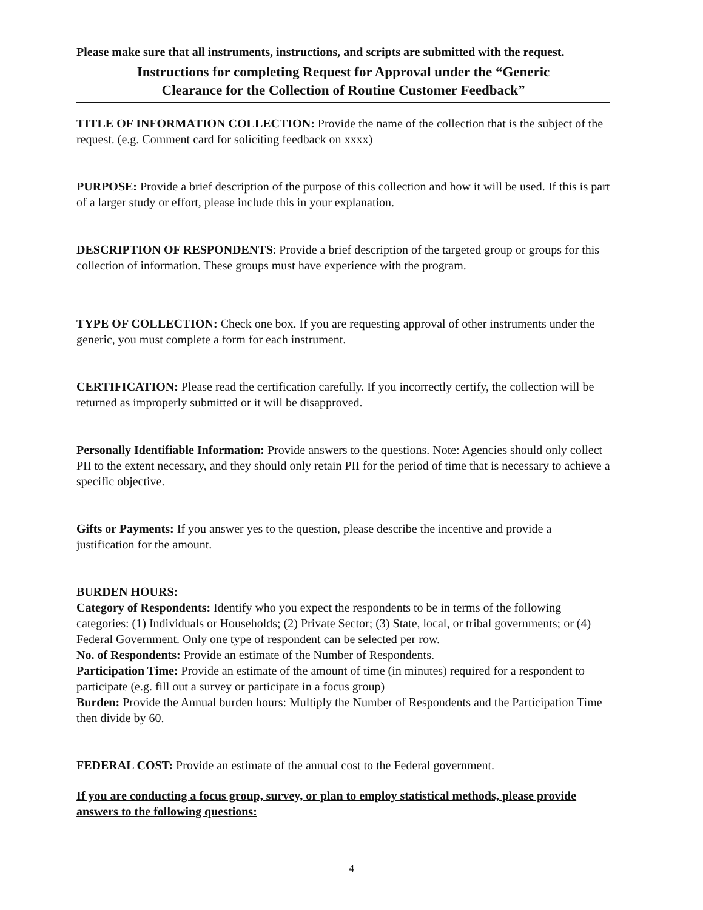Please make sure that all instruments, instructions, and scripts are submitted with the request.
Instructions for completing Request for Approval under the “Generic
Clearance for the Collection of Routine Customer Feedback”
TITLE OF INFORMATION COLLECTION: Provide the name of the collection that is the subject of the request. (e.g. Comment card for soliciting feedback on xxxx)
PURPOSE: Provide a brief description of the purpose of this collection and how it will be used. If this is part of a larger study or effort, please include this in your explanation.
DESCRIPTION OF RESPONDENTS: Provide a brief description of the targeted group or groups for this collection of information. These groups must have experience with the program.
TYPE OF COLLECTION: Check one box. If you are requesting approval of other instruments under the generic, you must complete a form for each instrument.
CERTIFICATION: Please read the certification carefully. If you incorrectly certify, the collection will be returned as improperly submitted or it will be disapproved.
Personally Identifiable Information: Provide answers to the questions. Note: Agencies should only collect PII to the extent necessary, and they should only retain PII for the period of time that is necessary to achieve a specific objective.
Gifts or Payments: If you answer yes to the question, please describe the incentive and provide a justification for the amount.
BURDEN HOURS:
Category of Respondents: Identify who you expect the respondents to be in terms of the following categories: (1) Individuals or Households; (2) Private Sector; (3) State, local, or tribal governments; or (4) Federal Government. Only one type of respondent can be selected per row.
No. of Respondents: Provide an estimate of the Number of Respondents.
Participation Time: Provide an estimate of the amount of time (in minutes) required for a respondent to participate (e.g. fill out a survey or participate in a focus group)
Burden: Provide the Annual burden hours: Multiply the Number of Respondents and the Participation Time then divide by 60.
FEDERAL COST: Provide an estimate of the annual cost to the Federal government.
If you are conducting a focus group, survey, or plan to employ statistical methods, please provide answers to the following questions:
4